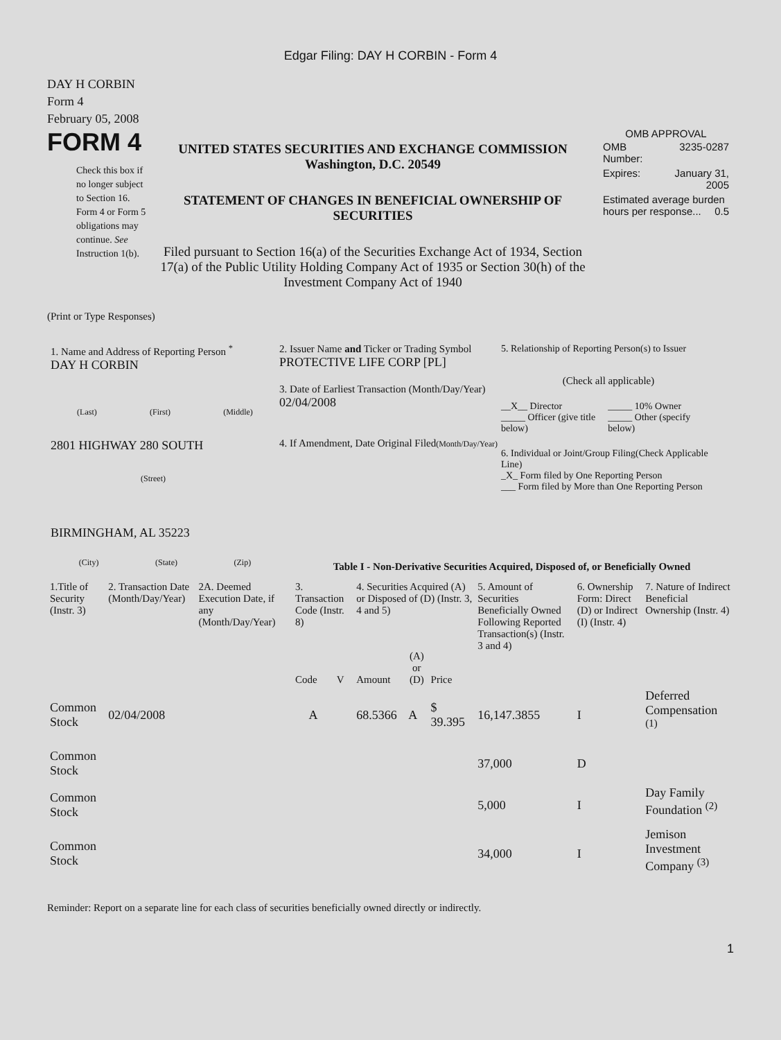Edgar Filing: DAY H CORBIN - Form 4
DAY H CORBIN
Form 4
February 05, 2008
FORM 4
Check this box if no longer subject to Section 16. Form 4 or Form 5 obligations may continue. See Instruction 1(b).
UNITED STATES SECURITIES AND EXCHANGE COMMISSION
Washington, D.C. 20549
STATEMENT OF CHANGES IN BENEFICIAL OWNERSHIP OF SECURITIES
Filed pursuant to Section 16(a) of the Securities Exchange Act of 1934, Section 17(a) of the Public Utility Holding Company Act of 1935 or Section 30(h) of the Investment Company Act of 1940
OMB APPROVAL
| OMB Number: | 3235-0287 |
| Expires: | January 31, 2005 |
| Estimated average burden hours per response... 0.5 | |
(Print or Type Responses)
1. Name and Address of Reporting Person <sup>*</sup>
DAY H CORBIN
(Last) (First) (Middle)
2801 HIGHWAY 280 SOUTH
(Street)
BIRMINGHAM, AL 35223
(City) (State) (Zip)
2. Issuer Name and Ticker or Trading Symbol
PROTECTIVE LIFE CORP [PL]
3. Date of Earliest Transaction (Month/Day/Year)
02/04/2008
4. If Amendment, Date Original Filed(Month/Day/Year)
5. Relationship of Reporting Person(s) to Issuer
(Check all applicable)
__X__ Director
_____ Officer (give title below)
_____ 10% Owner
_____ Other (specify below)
6. Individual or Joint/Group Filing(Check Applicable Line)
_X_ Form filed by One Reporting Person
___ Form filed by More than One Reporting Person
Table I - Non-Derivative Securities Acquired, Disposed of, or Beneficially Owned
| 1.Title of Security (Instr. 3) | 2. Transaction Date (Month/Day/Year) | 2A. Deemed Execution Date, if any (Month/Day/Year) | 3. Transaction Code (Instr. 8) | | 4. Securities Acquired (A) or Disposed of (D) (Instr. 3, 4 and 5) | | | 5. Amount of Securities Beneficially Owned Following Reported Transaction(s) (Instr. 3 and 4) | 6. Ownership Form: Direct (D) or Indirect (I) (Instr. 4) | 7. Nature of Indirect Beneficial Ownership (Instr. 4) |
| --- | --- | --- | --- | --- | --- | --- | --- | --- | --- | --- |
| | | | Code | V | Amount | (A) or (D) | Price | | | |
| Common Stock | 02/04/2008 | | A | | 68.5366 | A | $ 39.395 | 16,147.3855 | I | Deferred Compensation <sup>(1)</sup> |
| Common Stock | | | | | | | | 37,000 | D | |
| Common Stock | | | | | | | | 5,000 | I | Day Family Foundation <sup>(2)</sup> |
| Common Stock | | | | | | | | 34,000 | I | Jemison Investment Company <sup>(3)</sup> |
Reminder: Report on a separate line for each class of securities beneficially owned directly or indirectly.
1